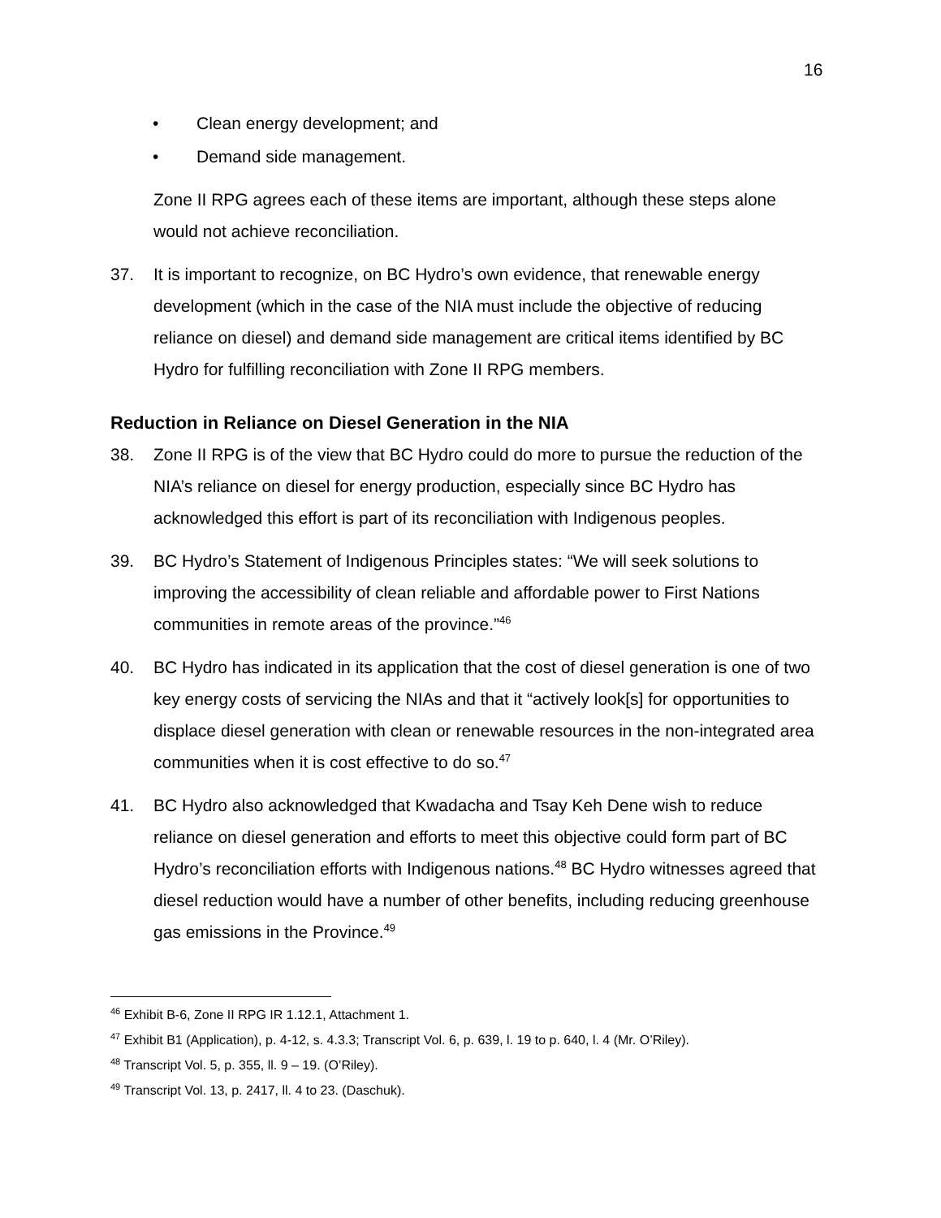16
• Clean energy development; and
• Demand side management.
Zone II RPG agrees each of these items are important, although these steps alone would not achieve reconciliation.
37. It is important to recognize, on BC Hydro’s own evidence, that renewable energy development (which in the case of the NIA must include the objective of reducing reliance on diesel) and demand side management are critical items identified by BC Hydro for fulfilling reconciliation with Zone II RPG members.
Reduction in Reliance on Diesel Generation in the NIA
38. Zone II RPG is of the view that BC Hydro could do more to pursue the reduction of the NIA’s reliance on diesel for energy production, especially since BC Hydro has acknowledged this effort is part of its reconciliation with Indigenous peoples.
39. BC Hydro’s Statement of Indigenous Principles states: “We will seek solutions to improving the accessibility of clean reliable and affordable power to First Nations communities in remote areas of the province.”<sup>46</sup>
40. BC Hydro has indicated in its application that the cost of diesel generation is one of two key energy costs of servicing the NIAs and that it “actively look[s] for opportunities to displace diesel generation with clean or renewable resources in the non-integrated area communities when it is cost effective to do so.<sup>47</sup>
41. BC Hydro also acknowledged that Kwadacha and Tsay Keh Dene wish to reduce reliance on diesel generation and efforts to meet this objective could form part of BC Hydro’s reconciliation efforts with Indigenous nations.<sup>48</sup> BC Hydro witnesses agreed that diesel reduction would have a number of other benefits, including reducing greenhouse gas emissions in the Province.<sup>49</sup>
<sup>46</sup> Exhibit B-6, Zone II RPG IR 1.12.1, Attachment 1.
<sup>47</sup> Exhibit B1 (Application), p. 4-12, s. 4.3.3; Transcript Vol. 6, p. 639, l. 19 to p. 640, l. 4 (Mr. O’Riley).
<sup>48</sup> Transcript Vol. 5, p. 355, ll. 9 – 19. (O’Riley).
<sup>49</sup> Transcript Vol. 13, p. 2417, ll. 4 to 23. (Daschuk).